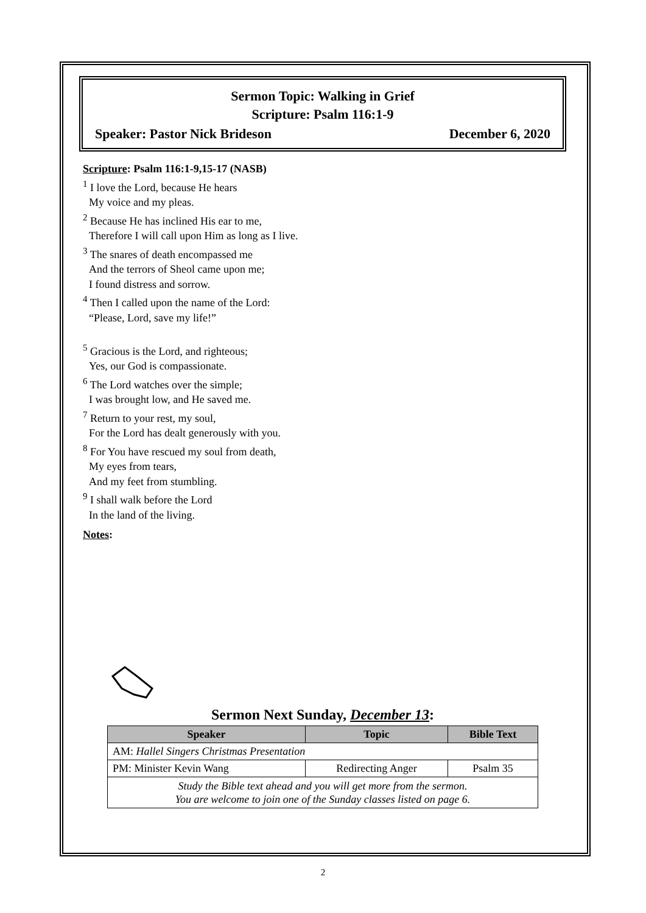Sermon Topic: Walking in Grief
Scripture: Psalm 116:1-9
Speaker: Pastor Nick Brideson December 6, 2020
Scripture: Psalm 116:1-9,15-17 (NASB)
<sup>1</sup> I love the Lord, because He hears
My voice and my pleas.
<sup>2</sup> Because He has inclined His ear to me,
Therefore I will call upon Him as long as I live.
<sup>3</sup> The snares of death encompassed me
And the terrors of Sheol came upon me;
I found distress and sorrow.
<sup>4</sup> Then I called upon the name of the Lord:
“Please, Lord, save my life!”
<sup>5</sup> Gracious is the Lord, and righteous;
Yes, our God is compassionate.
<sup>6</sup> The Lord watches over the simple;
I was brought low, and He saved me.
<sup>7</sup> Return to your rest, my soul,
For the Lord has dealt generously with you.
<sup>8</sup> For You have rescued my soul from death,
My eyes from tears,
And my feet from stumbling.
<sup>9</sup> I shall walk before the Lord
In the land of the living.
Notes:
Sermon Next Sunday, December 13:
| Speaker | Topic | Bible Text |
| --- | --- | --- |
| AM: Hallel Singers Christmas Presentation | | |
| PM: Minister Kevin Wang | Redirecting Anger | Psalm 35 |
| Study the Bible text ahead and you will get more from the sermon. You are welcome to join one of the Sunday classes listed on page 6. | | |
2